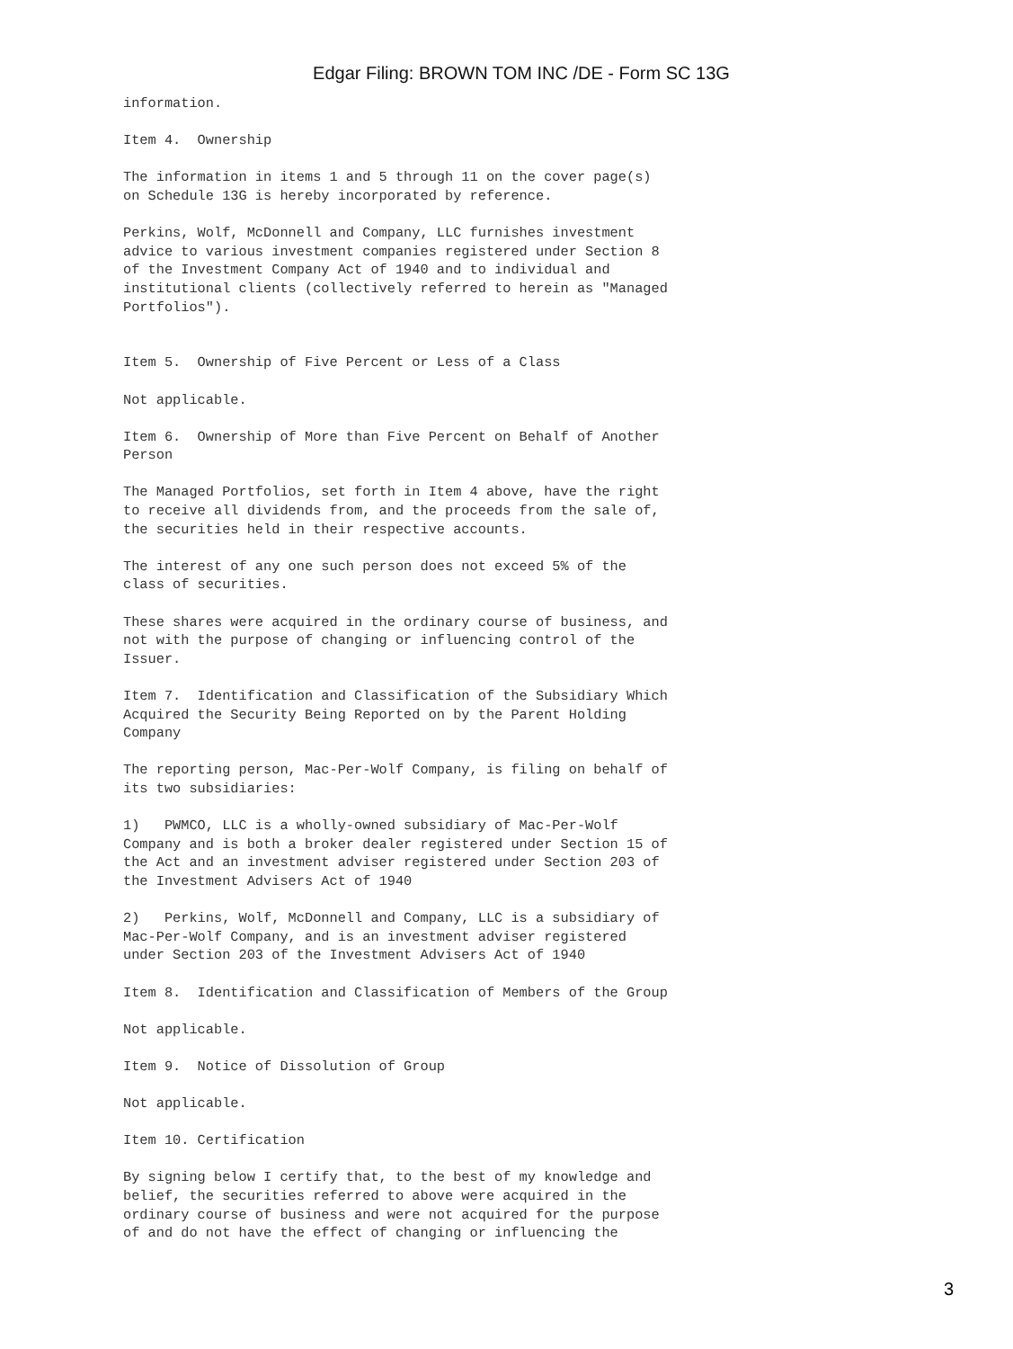Edgar Filing: BROWN TOM INC /DE - Form SC 13G
information.

Item 4.  Ownership

The information in items 1 and 5 through 11 on the cover page(s)
on Schedule 13G is hereby incorporated by reference.

Perkins, Wolf, McDonnell and Company, LLC furnishes investment
advice to various investment companies registered under Section 8
of the Investment Company Act of 1940 and to individual and
institutional clients (collectively referred to herein as "Managed
Portfolios").


Item 5.  Ownership of Five Percent or Less of a Class

Not applicable.

Item 6.  Ownership of More than Five Percent on Behalf of Another
Person

The Managed Portfolios, set forth in Item 4 above, have the right
to receive all dividends from, and the proceeds from the sale of,
the securities held in their respective accounts.

The interest of any one such person does not exceed 5% of the
class of securities.

These shares were acquired in the ordinary course of business, and
not with the purpose of changing or influencing control of the
Issuer.

Item 7.  Identification and Classification of the Subsidiary Which
Acquired the Security Being Reported on by the Parent Holding
Company

The reporting person, Mac-Per-Wolf Company, is filing on behalf of
its two subsidiaries:

1)   PWMCO, LLC is a wholly-owned subsidiary of Mac-Per-Wolf
Company and is both a broker dealer registered under Section 15 of
the Act and an investment adviser registered under Section 203 of
the Investment Advisers Act of 1940

2)   Perkins, Wolf, McDonnell and Company, LLC is a subsidiary of
Mac-Per-Wolf Company, and is an investment adviser registered
under Section 203 of the Investment Advisers Act of 1940

Item 8.  Identification and Classification of Members of the Group

Not applicable.

Item 9.  Notice of Dissolution of Group

Not applicable.

Item 10. Certification

By signing below I certify that, to the best of my knowledge and
belief, the securities referred to above were acquired in the
ordinary course of business and were not acquired for the purpose
of and do not have the effect of changing or influencing the
3